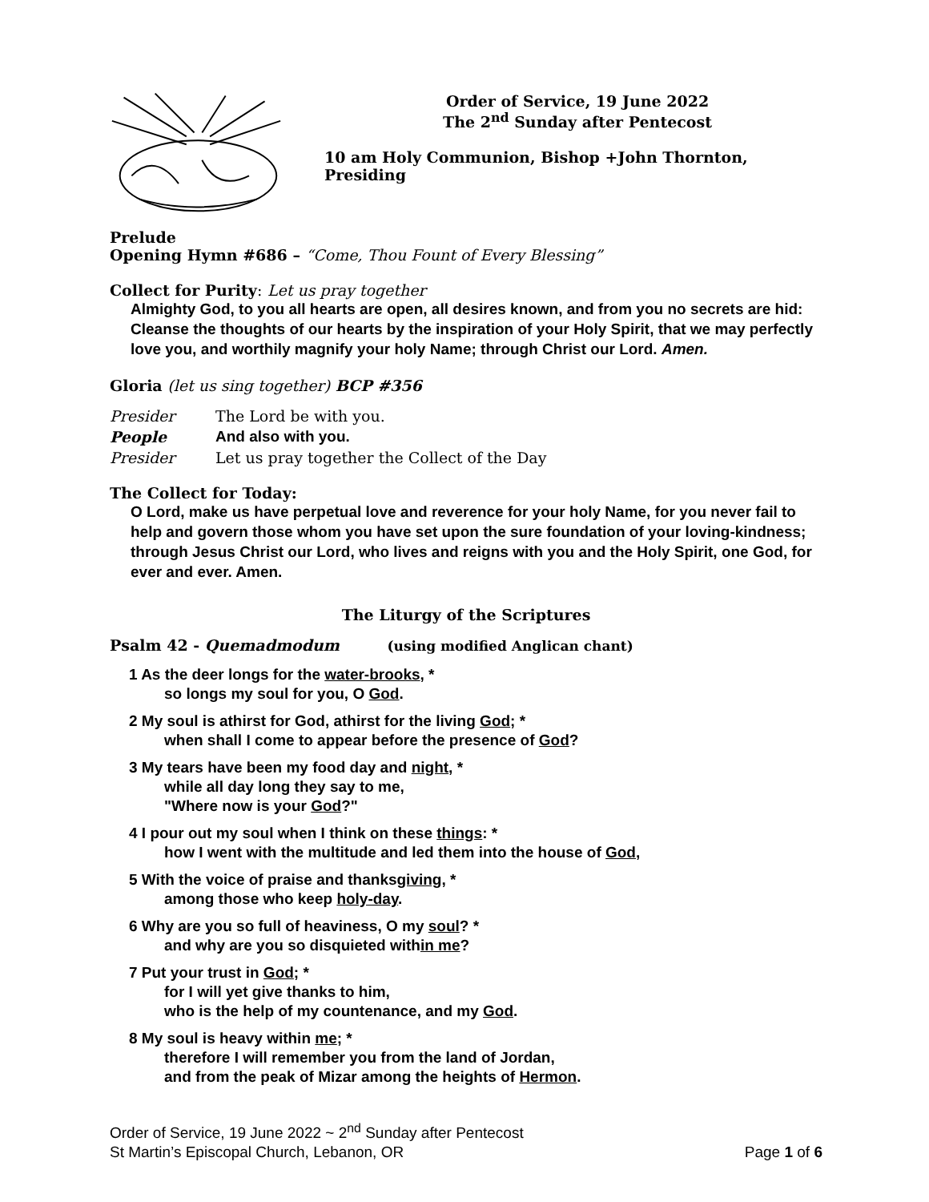Order of Service, 19 June 2022
The 2<sup>nd</sup> Sunday after Pentecost
10 am Holy Communion, Bishop +John Thornton, Presiding
Prelude
Opening Hymn #686 – “Come, Thou Fount of Every Blessing”
Collect for Purity: Let us pray together
Almighty God, to you all hearts are open, all desires known, and from you no secrets are hid: Cleanse the thoughts of our hearts by the inspiration of your Holy Spirit, that we may perfectly love you, and worthily magnify your holy Name; through Christ our Lord. Amen.
Gloria (let us sing together) BCP #356
Presider The Lord be with you.
People And also with you.
Presider Let us pray together the Collect of the Day
The Collect for Today:
O Lord, make us have perpetual love and reverence for your holy Name, for you never fail to help and govern those whom you have set upon the sure foundation of your loving-kindness; through Jesus Christ our Lord, who lives and reigns with you and the Holy Spirit, one God, for ever and ever. Amen.
The Liturgy of the Scriptures
Psalm 42 - Quemadmodum (using modified Anglican chant)
1 As the deer longs for the water-brooks, *
so longs my soul for you, O God.
2 My soul is athirst for God, athirst for the living God; *
when shall I come to appear before the presence of God?
3 My tears have been my food day and night, *
while all day long they say to me,
"Where now is your God?"
4 I pour out my soul when I think on these things: *
how I went with the multitude and led them into the house of God,
5 With the voice of praise and thanksgiving, *
among those who keep holy-day.
6 Why are you so full of heaviness, O my soul? *
and why are you so disquieted within me?
7 Put your trust in God; *
for I will yet give thanks to him,
who is the help of my countenance, and my God.
8 My soul is heavy within me; *
therefore I will remember you from the land of Jordan,
and from the peak of Mizar among the heights of Hermon.
Order of Service, 19 June 2022 ~ 2<sup>nd</sup> Sunday after Pentecost
St Martin’s Episcopal Church, Lebanon, OR Page 1 of 6